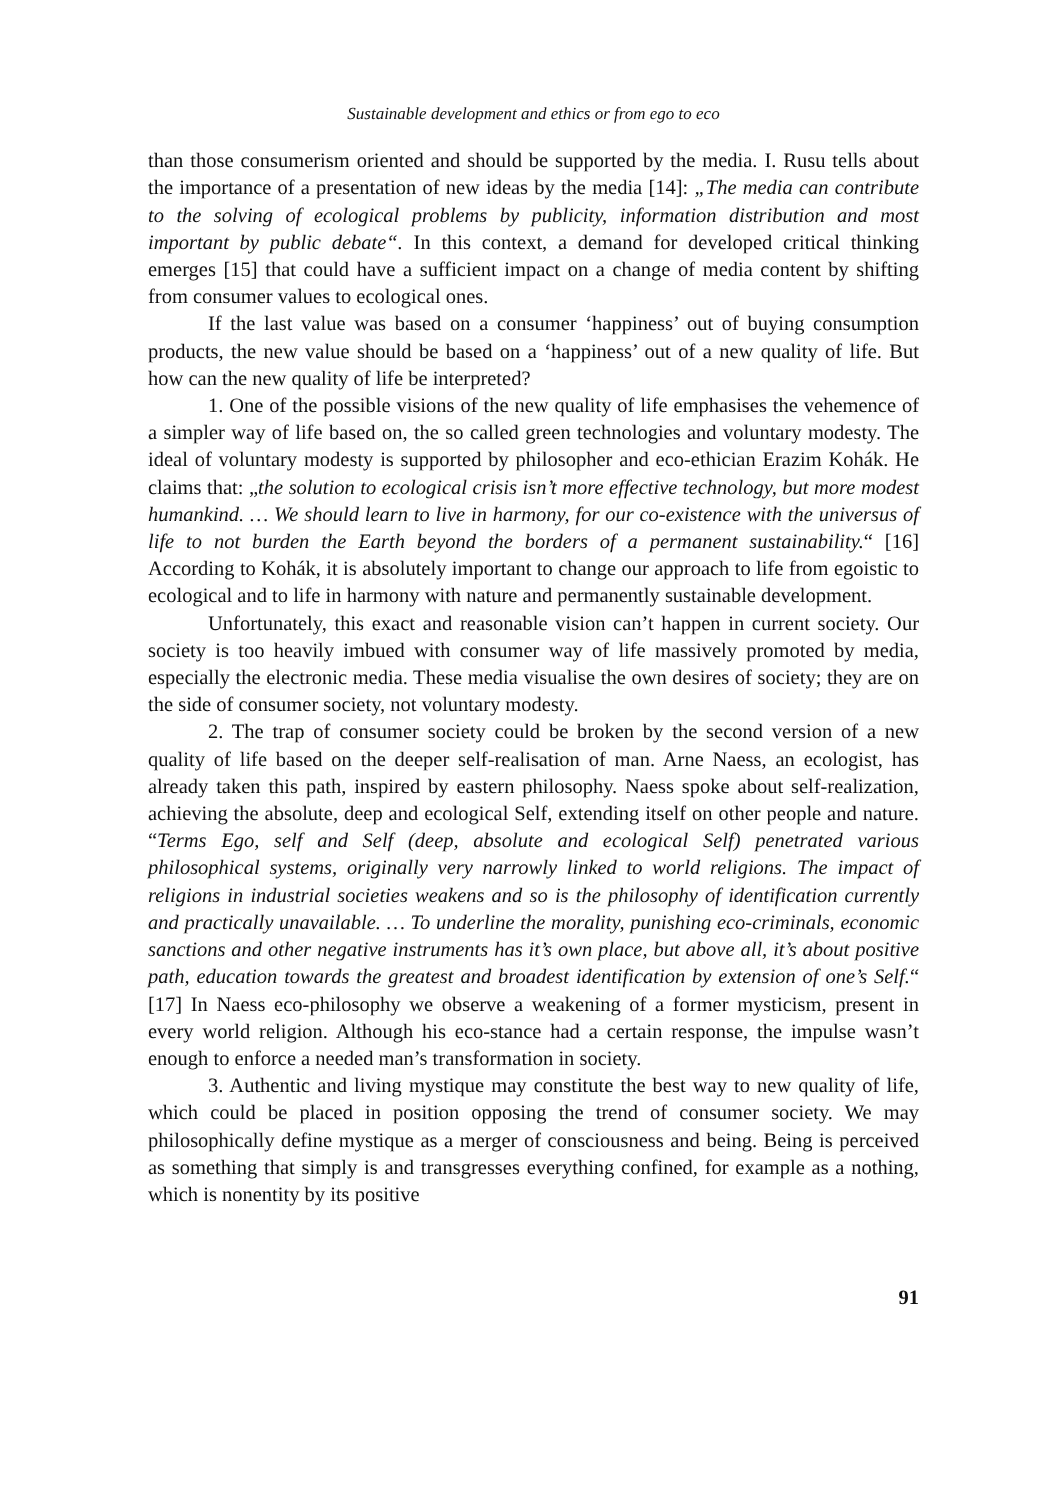Sustainable development and ethics or from ego to eco
than those consumerism oriented and should be supported by the media. I. Rusu tells about the importance of a presentation of new ideas by the media [14]: „The media can contribute to the solving of ecological problems by publicity, information distribution and most important by public debate“. In this context, a demand for developed critical thinking emerges [15] that could have a sufficient impact on a change of media content by shifting from consumer values to ecological ones.
If the last value was based on a consumer ‘happiness’ out of buying consumption products, the new value should be based on a ‘happiness’ out of a new quality of life. But how can the new quality of life be interpreted?
1. One of the possible visions of the new quality of life emphasises the vehemence of a simpler way of life based on, the so called green technologies and voluntary modesty. The ideal of voluntary modesty is supported by philosopher and eco-ethician Erazim Kohák. He claims that: „the solution to ecological crisis isn’t more effective technology, but more modest humankind. … We should learn to live in harmony, for our co-existence with the universus of life to not burden the Earth beyond the borders of a permanent sustainability.“ [16] According to Kohák, it is absolutely important to change our approach to life from egoistic to ecological and to life in harmony with nature and permanently sustainable development.
Unfortunately, this exact and reasonable vision can’t happen in current society. Our society is too heavily imbued with consumer way of life massively promoted by media, especially the electronic media. These media visualise the own desires of society; they are on the side of consumer society, not voluntary modesty.
2. The trap of consumer society could be broken by the second version of a new quality of life based on the deeper self-realisation of man. Arne Naess, an ecologist, has already taken this path, inspired by eastern philosophy. Naess spoke about self-realization, achieving the absolute, deep and ecological Self, extending itself on other people and nature. “Terms Ego, self and Self (deep, absolute and ecological Self) penetrated various philosophical systems, originally very narrowly linked to world religions. The impact of religions in industrial societies weakens and so is the philosophy of identification currently and practically unavailable. … To underline the morality, punishing eco-criminals, economic sanctions and other negative instruments has it’s own place, but above all, it’s about positive path, education towards the greatest and broadest identification by extension of one’s Self.“ [17] In Naess eco-philosophy we observe a weakening of a former mysticism, present in every world religion. Although his eco-stance had a certain response, the impulse wasn’t enough to enforce a needed man’s transformation in society.
3. Authentic and living mystique may constitute the best way to new quality of life, which could be placed in position opposing the trend of consumer society. We may philosophically define mystique as a merger of consciousness and being. Being is perceived as something that simply is and transgresses everything confined, for example as a nothing, which is nonentity by its positive
91